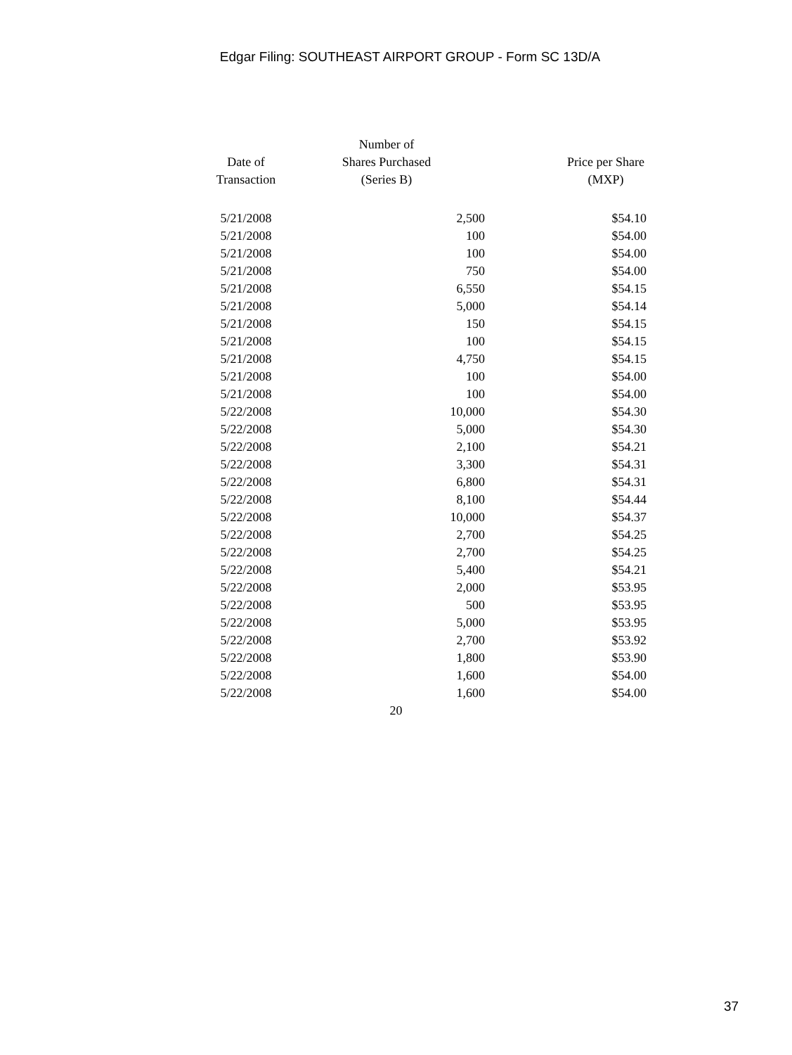Edgar Filing: SOUTHEAST AIRPORT GROUP - Form SC 13D/A
| Date of Transaction | Number of Shares Purchased (Series B) | Price per Share (MXP) |
| --- | --- | --- |
| 5/21/2008 | 2,500 | $54.10 |
| 5/21/2008 | 100 | $54.00 |
| 5/21/2008 | 100 | $54.00 |
| 5/21/2008 | 750 | $54.00 |
| 5/21/2008 | 6,550 | $54.15 |
| 5/21/2008 | 5,000 | $54.14 |
| 5/21/2008 | 150 | $54.15 |
| 5/21/2008 | 100 | $54.15 |
| 5/21/2008 | 4,750 | $54.15 |
| 5/21/2008 | 100 | $54.00 |
| 5/21/2008 | 100 | $54.00 |
| 5/22/2008 | 10,000 | $54.30 |
| 5/22/2008 | 5,000 | $54.30 |
| 5/22/2008 | 2,100 | $54.21 |
| 5/22/2008 | 3,300 | $54.31 |
| 5/22/2008 | 6,800 | $54.31 |
| 5/22/2008 | 8,100 | $54.44 |
| 5/22/2008 | 10,000 | $54.37 |
| 5/22/2008 | 2,700 | $54.25 |
| 5/22/2008 | 2,700 | $54.25 |
| 5/22/2008 | 5,400 | $54.21 |
| 5/22/2008 | 2,000 | $53.95 |
| 5/22/2008 | 500 | $53.95 |
| 5/22/2008 | 5,000 | $53.95 |
| 5/22/2008 | 2,700 | $53.92 |
| 5/22/2008 | 1,800 | $53.90 |
| 5/22/2008 | 1,600 | $54.00 |
| 5/22/2008 | 1,600 | $54.00 |
20
37